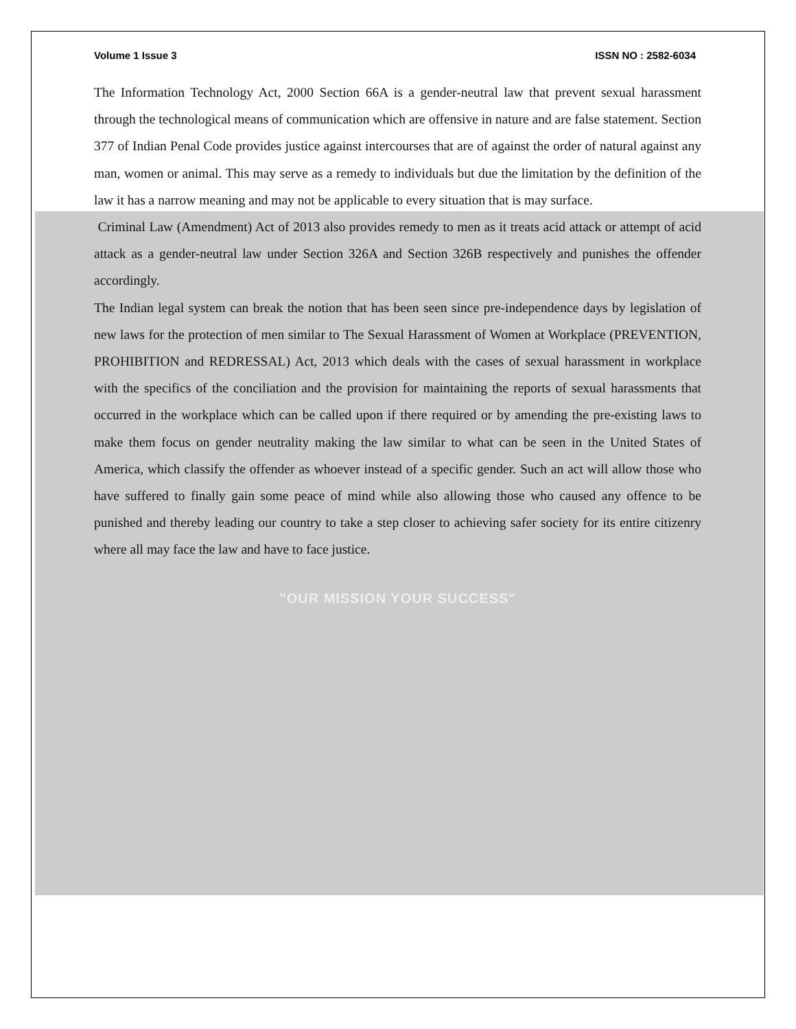Volume 1 Issue 3 ISSN NO : 2582-6034
The Information Technology Act, 2000 Section 66A is a gender-neutral law that prevent sexual harassment through the technological means of communication which are offensive in nature and are false statement. Section 377 of Indian Penal Code provides justice against intercourses that are of against the order of natural against any man, women or animal. This may serve as a remedy to individuals but due the limitation by the definition of the law it has a narrow meaning and may not be applicable to every situation that is may surface.
Criminal Law (Amendment) Act of 2013 also provides remedy to men as it treats acid attack or attempt of acid attack as a gender-neutral law under Section 326A and Section 326B respectively and punishes the offender accordingly.
The Indian legal system can break the notion that has been seen since pre-independence days by legislation of new laws for the protection of men similar to The Sexual Harassment of Women at Workplace (PREVENTION, PROHIBITION and REDRESSAL) Act, 2013 which deals with the cases of sexual harassment in workplace with the specifics of the conciliation and the provision for maintaining the reports of sexual harassments that occurred in the workplace which can be called upon if there required or by amending the pre-existing laws to make them focus on gender neutrality making the law similar to what can be seen in the United States of America, which classify the offender as whoever instead of a specific gender. Such an act will allow those who have suffered to finally gain some peace of mind while also allowing those who caused any offence to be punished and thereby leading our country to take a step closer to achieving safer society for its entire citizenry where all may face the law and have to face justice.
"OUR MISSION YOUR SUCCESS"